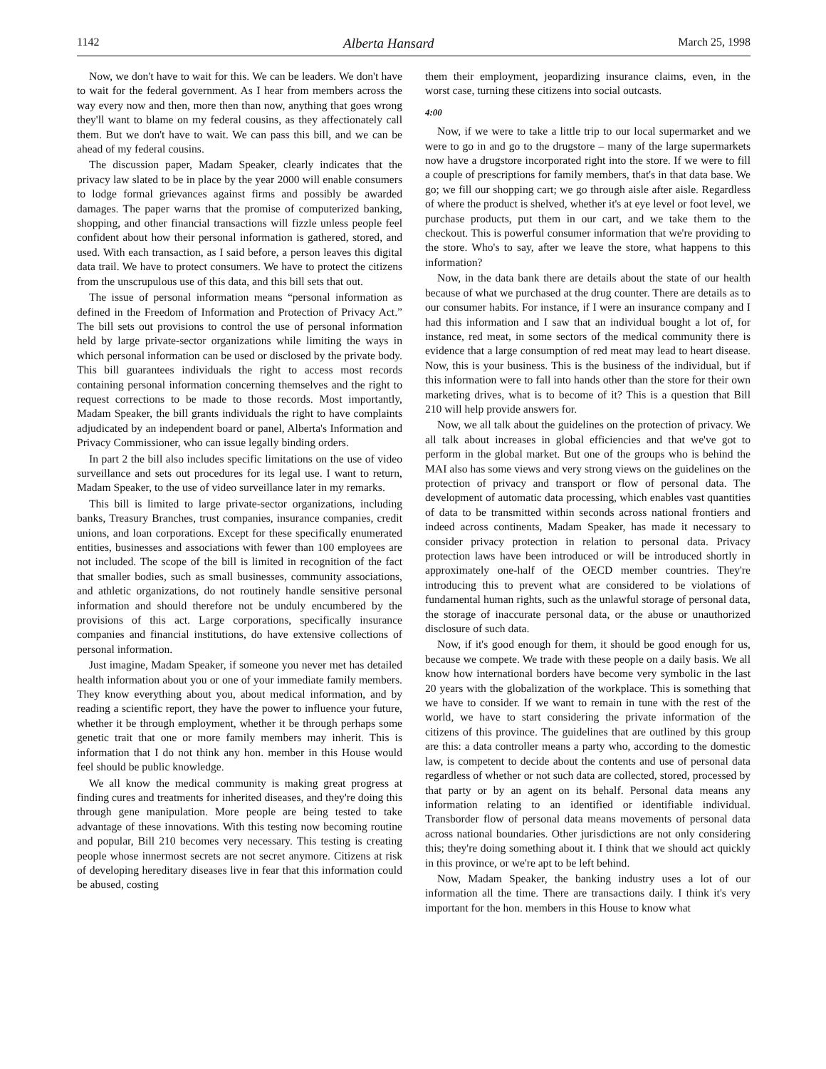1142 Alberta Hansard March 25, 1998
Now, we don't have to wait for this. We can be leaders. We don't have to wait for the federal government. As I hear from members across the way every now and then, more then than now, anything that goes wrong they'll want to blame on my federal cousins, as they affectionately call them. But we don't have to wait. We can pass this bill, and we can be ahead of my federal cousins.
The discussion paper, Madam Speaker, clearly indicates that the privacy law slated to be in place by the year 2000 will enable consumers to lodge formal grievances against firms and possibly be awarded damages. The paper warns that the promise of computerized banking, shopping, and other financial transactions will fizzle unless people feel confident about how their personal information is gathered, stored, and used. With each transaction, as I said before, a person leaves this digital data trail. We have to protect consumers. We have to protect the citizens from the unscrupulous use of this data, and this bill sets that out.
The issue of personal information means “personal information as defined in the Freedom of Information and Protection of Privacy Act.” The bill sets out provisions to control the use of personal information held by large private-sector organizations while limiting the ways in which personal information can be used or disclosed by the private body. This bill guarantees individuals the right to access most records containing personal information concerning themselves and the right to request corrections to be made to those records. Most importantly, Madam Speaker, the bill grants individuals the right to have complaints adjudicated by an independent board or panel, Alberta's Information and Privacy Commissioner, who can issue legally binding orders.
In part 2 the bill also includes specific limitations on the use of video surveillance and sets out procedures for its legal use. I want to return, Madam Speaker, to the use of video surveillance later in my remarks.
This bill is limited to large private-sector organizations, including banks, Treasury Branches, trust companies, insurance companies, credit unions, and loan corporations. Except for these specifically enumerated entities, businesses and associations with fewer than 100 employees are not included. The scope of the bill is limited in recognition of the fact that smaller bodies, such as small businesses, community associations, and athletic organizations, do not routinely handle sensitive personal information and should therefore not be unduly encumbered by the provisions of this act. Large corporations, specifically insurance companies and financial institutions, do have extensive collections of personal information.
Just imagine, Madam Speaker, if someone you never met has detailed health information about you or one of your immediate family members. They know everything about you, about medical information, and by reading a scientific report, they have the power to influence your future, whether it be through employment, whether it be through perhaps some genetic trait that one or more family members may inherit. This is information that I do not think any hon. member in this House would feel should be public knowledge.
We all know the medical community is making great progress at finding cures and treatments for inherited diseases, and they're doing this through gene manipulation. More people are being tested to take advantage of these innovations. With this testing now becoming routine and popular, Bill 210 becomes very necessary. This testing is creating people whose innermost secrets are not secret anymore. Citizens at risk of developing hereditary diseases live in fear that this information could be abused, costing
them their employment, jeopardizing insurance claims, even, in the worst case, turning these citizens into social outcasts.
4:00
Now, if we were to take a little trip to our local supermarket and we were to go in and go to the drugstore – many of the large supermarkets now have a drugstore incorporated right into the store. If we were to fill a couple of prescriptions for family members, that's in that data base. We go; we fill our shopping cart; we go through aisle after aisle. Regardless of where the product is shelved, whether it's at eye level or foot level, we purchase products, put them in our cart, and we take them to the checkout. This is powerful consumer information that we're providing to the store. Who's to say, after we leave the store, what happens to this information?
Now, in the data bank there are details about the state of our health because of what we purchased at the drug counter. There are details as to our consumer habits. For instance, if I were an insurance company and I had this information and I saw that an individual bought a lot of, for instance, red meat, in some sectors of the medical community there is evidence that a large consumption of red meat may lead to heart disease. Now, this is your business. This is the business of the individual, but if this information were to fall into hands other than the store for their own marketing drives, what is to become of it? This is a question that Bill 210 will help provide answers for.
Now, we all talk about the guidelines on the protection of privacy. We all talk about increases in global efficiencies and that we've got to perform in the global market. But one of the groups who is behind the MAI also has some views and very strong views on the guidelines on the protection of privacy and transport or flow of personal data. The development of automatic data processing, which enables vast quantities of data to be transmitted within seconds across national frontiers and indeed across continents, Madam Speaker, has made it necessary to consider privacy protection in relation to personal data. Privacy protection laws have been introduced or will be introduced shortly in approximately one-half of the OECD member countries. They're introducing this to prevent what are considered to be violations of fundamental human rights, such as the unlawful storage of personal data, the storage of inaccurate personal data, or the abuse or unauthorized disclosure of such data.
Now, if it's good enough for them, it should be good enough for us, because we compete. We trade with these people on a daily basis. We all know how international borders have become very symbolic in the last 20 years with the globalization of the workplace. This is something that we have to consider. If we want to remain in tune with the rest of the world, we have to start considering the private information of the citizens of this province. The guidelines that are outlined by this group are this: a data controller means a party who, according to the domestic law, is competent to decide about the contents and use of personal data regardless of whether or not such data are collected, stored, processed by that party or by an agent on its behalf. Personal data means any information relating to an identified or identifiable individual. Transborder flow of personal data means movements of personal data across national boundaries. Other jurisdictions are not only considering this; they're doing something about it. I think that we should act quickly in this province, or we're apt to be left behind.
Now, Madam Speaker, the banking industry uses a lot of our information all the time. There are transactions daily. I think it's very important for the hon. members in this House to know what